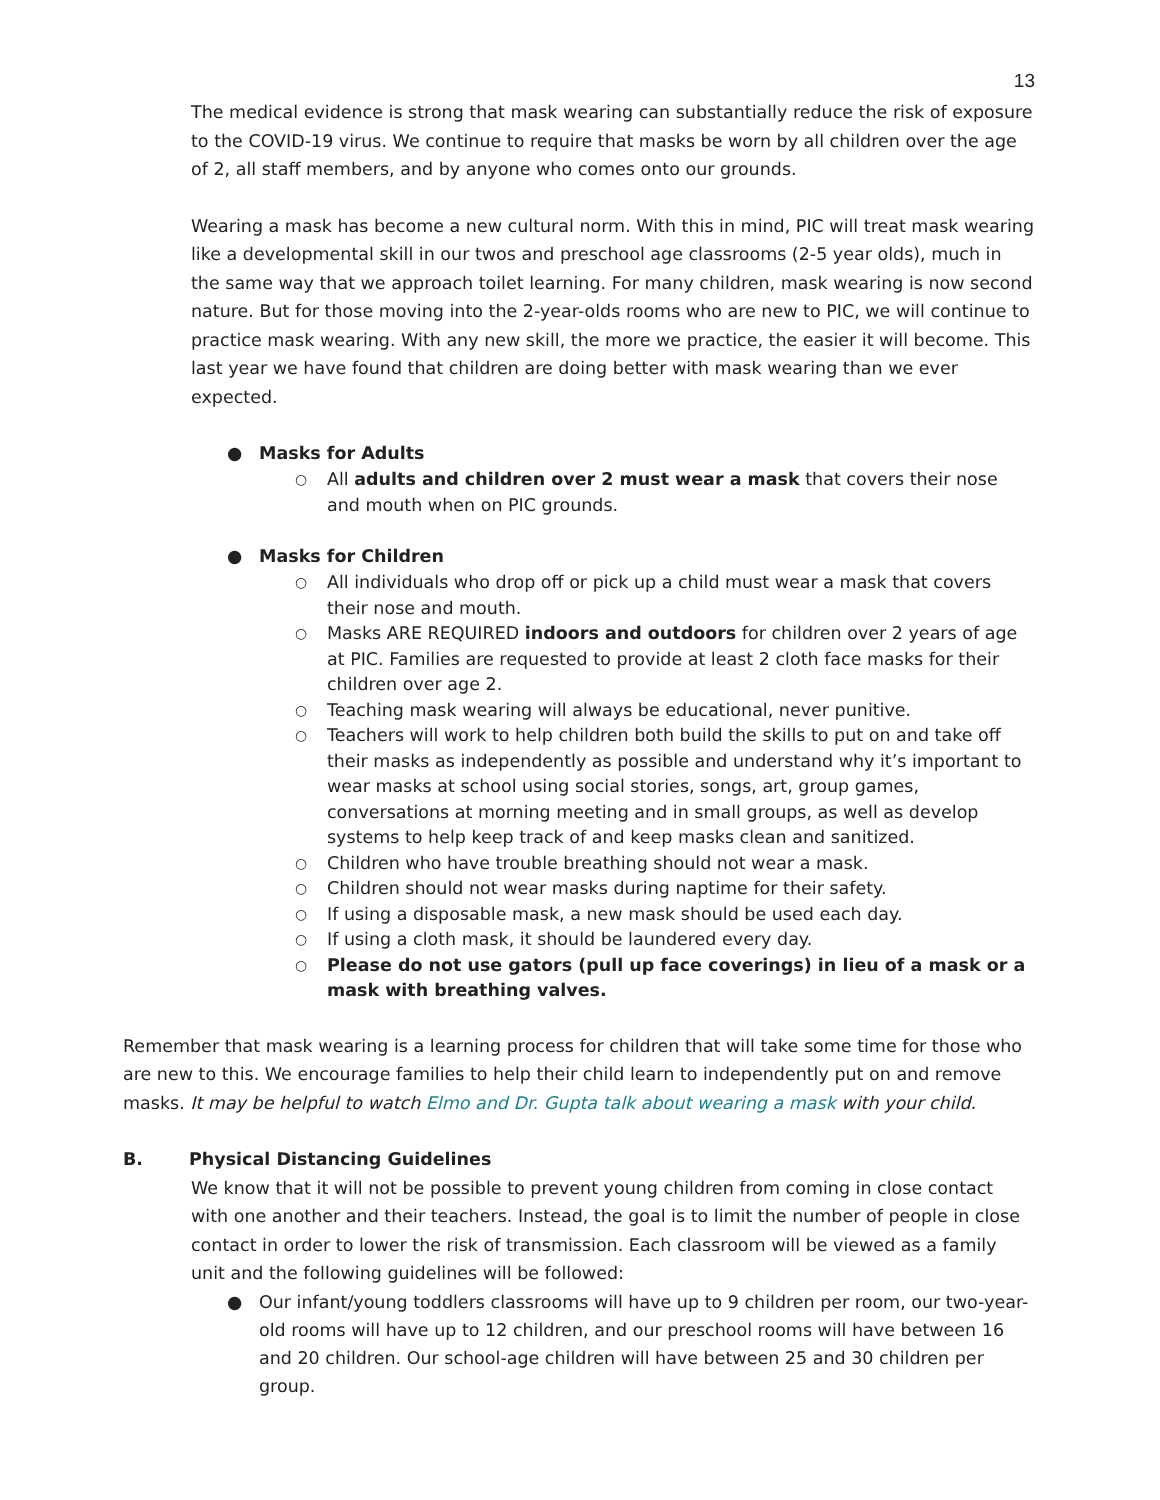13
The medical evidence is strong that mask wearing can substantially reduce the risk of exposure to the COVID-19 virus. We continue to require that masks be worn by all children over the age of 2, all staff members, and by anyone who comes onto our grounds.
Wearing a mask has become a new cultural norm. With this in mind, PIC will treat mask wearing like a developmental skill in our twos and preschool age classrooms (2-5 year olds), much in the same way that we approach toilet learning. For many children, mask wearing is now second nature. But for those moving into the 2-year-olds rooms who are new to PIC, we will continue to practice mask wearing. With any new skill, the more we practice, the easier it will become. This last year we have found that children are doing better with mask wearing than we ever expected.
● Masks for Adults
○ All adults and children over 2 must wear a mask that covers their nose and mouth when on PIC grounds.
● Masks for Children
○ All individuals who drop off or pick up a child must wear a mask that covers their nose and mouth.
○ Masks ARE REQUIRED indoors and outdoors for children over 2 years of age at PIC. Families are requested to provide at least 2 cloth face masks for their children over age 2.
○ Teaching mask wearing will always be educational, never punitive.
○ Teachers will work to help children both build the skills to put on and take off their masks as independently as possible and understand why it’s important to wear masks at school using social stories, songs, art, group games, conversations at morning meeting and in small groups, as well as develop systems to help keep track of and keep masks clean and sanitized.
○ Children who have trouble breathing should not wear a mask.
○ Children should not wear masks during naptime for their safety.
○ If using a disposable mask, a new mask should be used each day.
○ If using a cloth mask, it should be laundered every day.
○ Please do not use gators (pull up face coverings) in lieu of a mask or a mask with breathing valves.
Remember that mask wearing is a learning process for children that will take some time for those who are new to this. We encourage families to help their child learn to independently put on and remove masks. It may be helpful to watch Elmo and Dr. Gupta talk about wearing a mask with your child.
B. Physical Distancing Guidelines
We know that it will not be possible to prevent young children from coming in close contact with one another and their teachers. Instead, the goal is to limit the number of people in close contact in order to lower the risk of transmission. Each classroom will be viewed as a family unit and the following guidelines will be followed:
● Our infant/young toddlers classrooms will have up to 9 children per room, our two-year-old rooms will have up to 12 children, and our preschool rooms will have between 16 and 20 children. Our school-age children will have between 25 and 30 children per group.